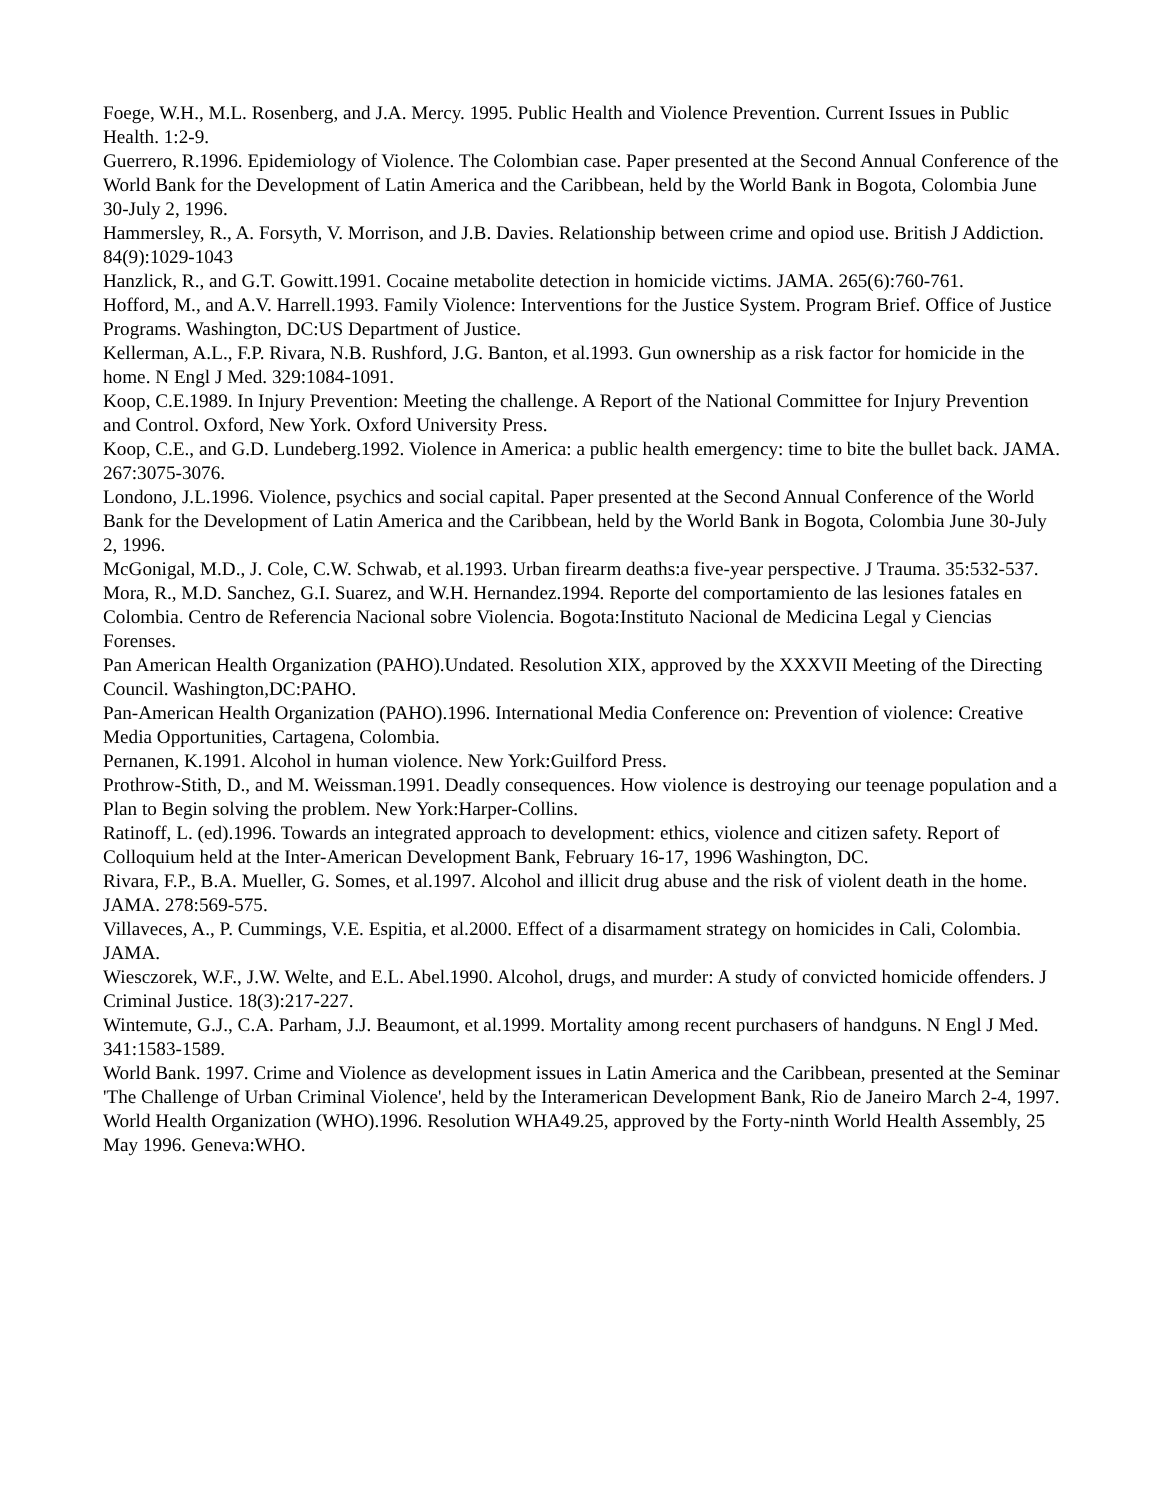Foege, W.H., M.L. Rosenberg, and J.A. Mercy. 1995. Public Health and Violence Prevention. Current Issues in Public Health. 1:2-9.
Guerrero, R.1996. Epidemiology of Violence. The Colombian case. Paper presented at the Second Annual Conference of the World Bank for the Development of Latin America and the Caribbean, held by the World Bank in Bogota, Colombia June 30-July 2, 1996.
Hammersley, R., A. Forsyth, V. Morrison, and J.B. Davies. Relationship between crime and opiod use. British J Addiction. 84(9):1029-1043
Hanzlick, R., and G.T. Gowitt.1991. Cocaine metabolite detection in homicide victims. JAMA. 265(6):760-761.
Hofford, M., and A.V. Harrell.1993. Family Violence: Interventions for the Justice System. Program Brief. Office of Justice Programs. Washington, DC:US Department of Justice.
Kellerman, A.L., F.P. Rivara, N.B. Rushford, J.G. Banton, et al.1993. Gun ownership as a risk factor for homicide in the home. N Engl J Med. 329:1084-1091.
Koop, C.E.1989. In Injury Prevention: Meeting the challenge. A Report of the National Committee for Injury Prevention and Control. Oxford, New York. Oxford University Press.
Koop, C.E., and G.D. Lundeberg.1992. Violence in America: a public health emergency: time to bite the bullet back. JAMA. 267:3075-3076.
Londono, J.L.1996. Violence, psychics and social capital. Paper presented at the Second Annual Conference of the World Bank for the Development of Latin America and the Caribbean, held by the World Bank in Bogota, Colombia June 30-July 2, 1996.
McGonigal, M.D., J. Cole, C.W. Schwab, et al.1993. Urban firearm deaths:a five-year perspective. J Trauma. 35:532-537.
Mora, R., M.D. Sanchez, G.I. Suarez, and W.H. Hernandez.1994. Reporte del comportamiento de las lesiones fatales en Colombia. Centro de Referencia Nacional sobre Violencia. Bogota:Instituto Nacional de Medicina Legal y Ciencias Forenses.
Pan American Health Organization (PAHO).Undated. Resolution XIX, approved by the XXXVII Meeting of the Directing Council. Washington,DC:PAHO.
Pan-American Health Organization (PAHO).1996. International Media Conference on: Prevention of violence: Creative Media Opportunities, Cartagena, Colombia.
Pernanen, K.1991. Alcohol in human violence. New York:Guilford Press.
Prothrow-Stith, D., and M. Weissman.1991. Deadly consequences. How violence is destroying our teenage population and a Plan to Begin solving the problem. New York:Harper-Collins.
Ratinoff, L. (ed).1996. Towards an integrated approach to development: ethics, violence and citizen safety. Report of Colloquium held at the Inter-American Development Bank, February 16-17, 1996 Washington, DC.
Rivara, F.P., B.A. Mueller, G. Somes, et al.1997. Alcohol and illicit drug abuse and the risk of violent death in the home. JAMA. 278:569-575.
Villaveces, A., P. Cummings, V.E. Espitia, et al.2000. Effect of a disarmament strategy on homicides in Cali, Colombia. JAMA.
Wiesczorek, W.F., J.W. Welte, and E.L. Abel.1990. Alcohol, drugs, and murder: A study of convicted homicide offenders. J Criminal Justice. 18(3):217-227.
Wintemute, G.J., C.A. Parham, J.J. Beaumont, et al.1999. Mortality among recent purchasers of handguns. N Engl J Med. 341:1583-1589.
World Bank. 1997. Crime and Violence as development issues in Latin America and the Caribbean, presented at the Seminar 'The Challenge of Urban Criminal Violence', held by the Interamerican Development Bank, Rio de Janeiro March 2-4, 1997.
World Health Organization (WHO).1996. Resolution WHA49.25, approved by the Forty-ninth World Health Assembly, 25 May 1996. Geneva:WHO.